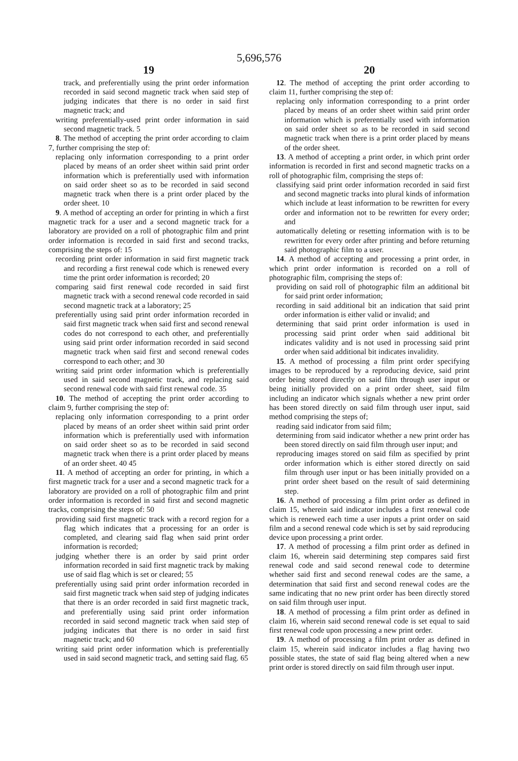5,696,576
19
track, and preferentially using the print order information recorded in said second magnetic track when said step of judging indicates that there is no order in said first magnetic track; and
writing preferentially-used print order information in said second magnetic track. 5
8. The method of accepting the print order according to claim 7, further comprising the step of:
replacing only information corresponding to a print order placed by means of an order sheet within said print order information which is preferentially used with information on said order sheet so as to be recorded in said second magnetic track when there is a print order placed by the order sheet. 10
9. A method of accepting an order for printing in which a first magnetic track for a user and a second magnetic track for a laboratory are provided on a roll of photographic film and print order information is recorded in said first and second tracks, comprising the steps of: 15
recording print order information in said first magnetic track and recording a first renewal code which is renewed every time the print order information is recorded; 20
comparing said first renewal code recorded in said first magnetic track with a second renewal code recorded in said second magnetic track at a laboratory; 25
preferentially using said print order information recorded in said first magnetic track when said first and second renewal codes do not correspond to each other, and preferentially using said print order information recorded in said second magnetic track when said first and second renewal codes correspond to each other; and 30
writing said print order information which is preferentially used in said second magnetic track, and replacing said second renewal code with said first renewal code. 35
10. The method of accepting the print order according to claim 9, further comprising the step of:
replacing only information corresponding to a print order placed by means of an order sheet within said print order information which is preferentially used with information on said order sheet so as to be recorded in said second magnetic track when there is a print order placed by means of an order sheet. 40 45
11. A method of accepting an order for printing, in which a first magnetic track for a user and a second magnetic track for a laboratory are provided on a roll of photographic film and print order information is recorded in said first and second magnetic tracks, comprising the steps of: 50
providing said first magnetic track with a record region for a flag which indicates that a processing for an order is completed, and clearing said flag when said print order information is recorded;
judging whether there is an order by said print order information recorded in said first magnetic track by making use of said flag which is set or cleared; 55
preferentially using said print order information recorded in said first magnetic track when said step of judging indicates that there is an order recorded in said first magnetic track, and preferentially using said print order information recorded in said second magnetic track when said step of judging indicates that there is no order in said first magnetic track; and 60
writing said print order information which is preferentially used in said second magnetic track, and setting said flag. 65
20
12. The method of accepting the print order according to claim 11, further comprising the step of:
replacing only information corresponding to a print order placed by means of an order sheet within said print order information which is preferentially used with information on said order sheet so as to be recorded in said second magnetic track when there is a print order placed by means of the order sheet.
13. A method of accepting a print order, in which print order information is recorded in first and second magnetic tracks on a roll of photographic film, comprising the steps of:
classifying said print order information recorded in said first and second magnetic tracks into plural kinds of information which include at least information to be rewritten for every order and information not to be rewritten for every order; and
automatically deleting or resetting information with is to be rewritten for every order after printing and before returning said photographic film to a user.
14. A method of accepting and processing a print order, in which print order information is recorded on a roll of photographic film, comprising the steps of:
providing on said roll of photographic film an additional bit for said print order information;
recording in said additional bit an indication that said print order information is either valid or invalid; and
determining that said print order information is used in processing said print order when said additional bit indicates validity and is not used in processing said print order when said additional bit indicates invalidity.
15. A method of processing a film print order specifying images to be reproduced by a reproducing device, said print order being stored directly on said film through user input or being initially provided on a print order sheet, said film including an indicator which signals whether a new print order has been stored directly on said film through user input, said method comprising the steps of;
reading said indicator from said film;
determining from said indicator whether a new print order has been stored directly on said film through user input; and
reproducing images stored on said film as specified by print order information which is either stored directly on said film through user input or has been initially provided on a print order sheet based on the result of said determining step.
16. A method of processing a film print order as defined in claim 15, wherein said indicator includes a first renewal code which is renewed each time a user inputs a print order on said film and a second renewal code which is set by said reproducing device upon processing a print order.
17. A method of processing a film print order as defined in claim 16, wherein said determining step compares said first renewal code and said second renewal code to determine whether said first and second renewal codes are the same, a determination that said first and second renewal codes are the same indicating that no new print order has been directly stored on said film through user input.
18. A method of processing a film print order as defined in claim 16, wherein said second renewal code is set equal to said first renewal code upon processing a new print order.
19. A method of processing a film print order as defined in claim 15, wherein said indicator includes a flag having two possible states, the state of said flag being altered when a new print order is stored directly on said film through user input.